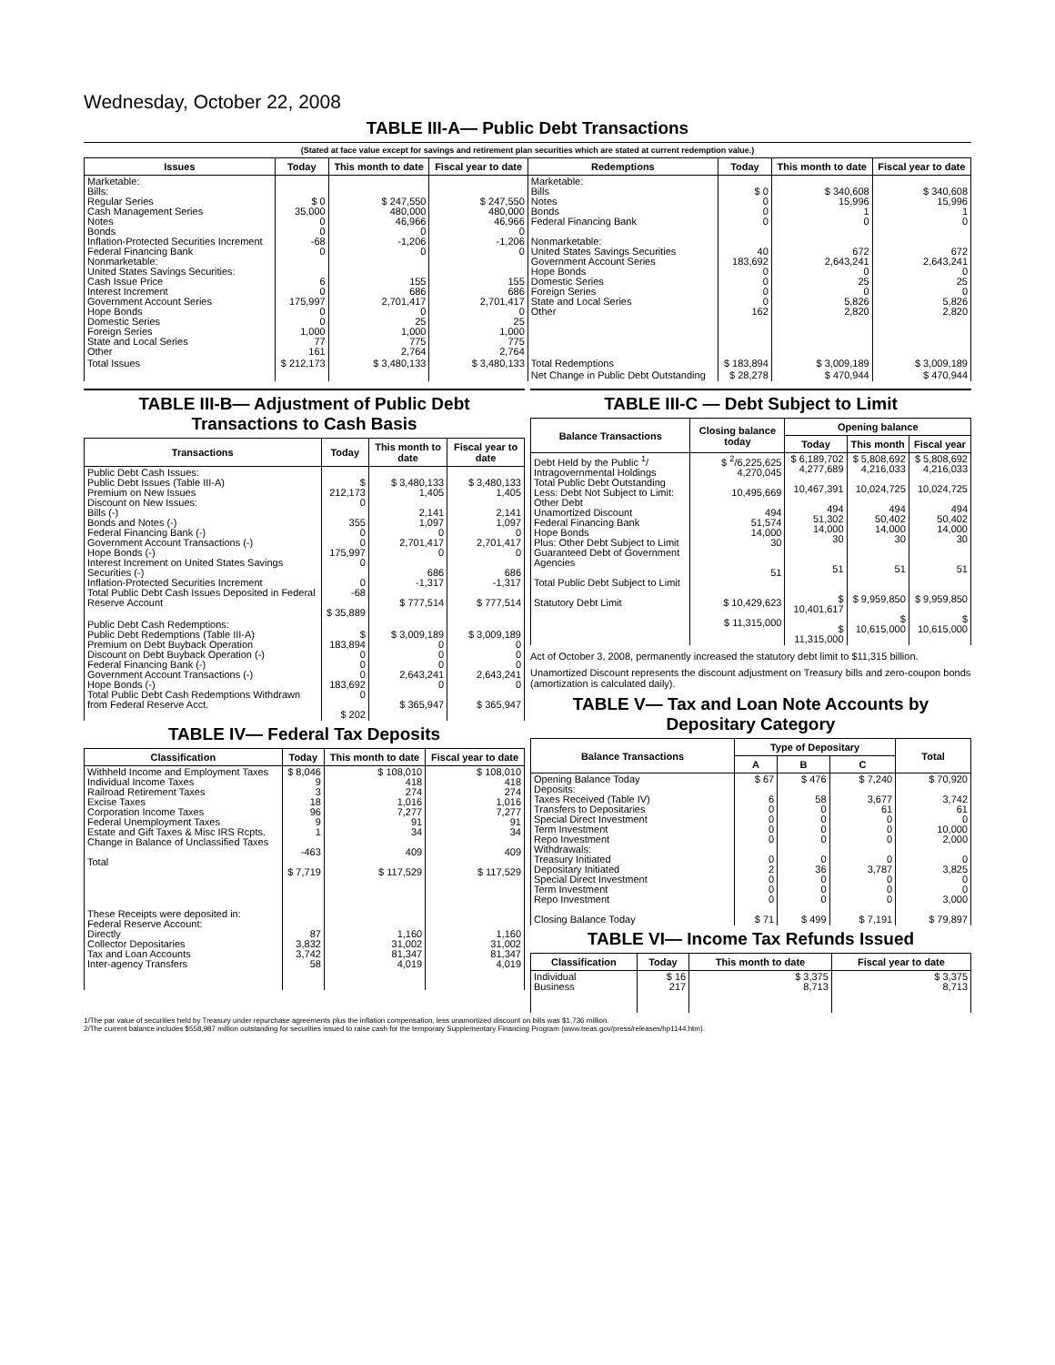Wednesday, October 22, 2008
TABLE III-A— Public Debt Transactions
(Stated at face value except for savings and retirement plan securities which are stated at current redemption value.)
| Issues | Today | This month to date | Fiscal year to date | Redemptions | Today | This month to date | Fiscal year to date |
| --- | --- | --- | --- | --- | --- | --- | --- |
| Marketable: Bills: Regular Series Cash Management Series Notes Bonds Inflation-Protected Securities Increment Federal Financing Bank Nonmarketable: United States Savings Securities: Cash Issue Price Interest Increment Government Account Series Hope Bonds Domestic Series Foreign Series State and Local Series Other | $ 0 35,000 0 0 -68 0 6 0 175,997 0 0 1,000 77 161 | $ 247,550 480,000 46,966 0 -1,206 0 155 686 2,701,417 0 25 1,000 775 2,764 | $ 247,550 480,000 46,966 0 -1,206 0 155 686 2,701,417 0 25 1,000 775 2,764 | Marketable: Bills Notes Bonds Federal Financing Bank Nonmarketable: United States Savings Securities Government Account Series Hope Bonds Domestic Series Foreign Series State and Local Series Other | $ 0 0 0 0 40 183,692 0 0 0 0 162 | $ 340,608 15,996 1 0 672 2,643,241 0 25 0 5,826 2,820 | $ 340,608 15,996 1 0 672 2,643,241 0 25 0 5,826 2,820 |
| Total Issues | $ 212,173 | $ 3,480,133 | $ 3,480,133 | Total Redemptions | $ 183,894 | $ 3,009,189 | $ 3,009,189 |
| | | | | Net Change in Public Debt Outstanding | $ 28,278 | $ 470,944 | $ 470,944 |
TABLE III-B— Adjustment of Public Debt Transactions to Cash Basis
| Transactions | Today | This month to date | Fiscal year to date |
| --- | --- | --- | --- |
| Public Debt Cash Issues: Public Debt Issues (Table III-A) Premium on New Issues Discount on New Issues: Bills (-) Bonds and Notes (-) Federal Financing Bank (-) Government Account Transactions (-) Hope Bonds (-) Interest Increment on United States Savings Securities (-) Inflation-Protected Securities Increment Total Public Debt Cash Issues Deposited in Federal Reserve Account | $ 212,173 0 355 0 0 175,997 0 0 -68 $ 35,889 | $ 3,480,133 1,405 2,141 1,097 0 2,701,417 0 686 -1,317 $ 777,514 | $ 3,480,133 1,405 2,141 1,097 0 2,701,417 0 686 -1,317 $ 777,514 |
| Public Debt Cash Redemptions: Public Debt Redemptions (Table III-A) Premium on Debt Buyback Operation Discount on Debt Buyback Operation (-) Federal Financing Bank (-) Government Account Transactions (-) Hope Bonds (-) Total Public Debt Cash Redemptions Withdrawn from Federal Reserve Acct. | $ 183,894 0 0 0 183,692 0 $ 202 | $ 3,009,189 0 0 0 2,643,241 0 $ 365,947 | $ 3,009,189 0 0 0 2,643,241 0 $ 365,947 |
TABLE IV— Federal Tax Deposits
| Classification | Today | This month to date | Fiscal year to date |
| --- | --- | --- | --- |
| Withheld Income and Employment Taxes Individual Income Taxes Railroad Retirement Taxes Excise Taxes Corporation Income Taxes Federal Unemployment Taxes Estate and Gift Taxes & Misc IRS Rcpts. Change in Balance of Unclassified Taxes Total | $ 8,046 9 3 18 96 9 1 -463 $ 7,719 | $ 108,010 418 274 1,016 7,277 91 34 409 $ 117,529 | $ 108,010 418 274 1,016 7,277 91 34 409 $ 117,529 |
| These Receipts were deposited in: Federal Reserve Account: Directly Collector Depositaries Tax and Loan Accounts Inter-agency Transfers | 87 3,832 3,742 58 | 1,160 31,002 81,347 4,019 | 1,160 31,002 81,347 4,019 |
TABLE III-C — Debt Subject to Limit
| Balance Transactions | Closing balance today | Opening balance | | |
| --- | --- | --- | --- | --- |
| | | Today | This month | Fiscal year |
| Debt Held by the Public <sup>1</sup>/ Intragovernmental Holdings Total Public Debt Outstanding Less: Debt Not Subject to Limit: Other Debt Unamortized Discount Federal Financing Bank Hope Bonds Plus: Other Debt Subject to Limit Guaranteed Debt of Government Agencies Total Public Debt Subject to Limit Statutory Debt Limit | $ <sup>2</sup>/6,225,625 4,270,045 10,495,669 494 51,574 14,000 30 51 $ 10,429,623 $ 11,315,000 | $ 6,189,702 4,277,689 10,467,391 494 51,302 14,000 30 51 $ 10,401,617 $ 11,315,000 | $ 5,808,692 4,216,033 10,024,725 494 50,402 14,000 30 51 $ 9,959,850 $ 10,615,000 | $ 5,808,692 4,216,033 10,024,725 494 50,402 14,000 30 51 $ 9,959,850 $ 10,615,000 |
Act of October 3, 2008, permanently increased the statutory debt limit to $11,315 billion.
Unamortized Discount represents the discount adjustment on Treasury bills and zero-coupon bonds (amortization is calculated daily).
TABLE V— Tax and Loan Note Accounts by Depositary Category
| Balance Transactions | Type of Depositary | | | Total |
| --- | --- | --- | --- | --- |
| | A | B | C | |
| Opening Balance Today Deposits: Taxes Received (Table IV) Transfers to Depositaries Special Direct Investment Term Investment Repo Investment Withdrawals: Treasury Initiated Depositary Initiated Special Direct Investment Term Investment Repo Investment Closing Balance Today | $ 67 6 0 0 0 0 0 2 0 0 0 $ 71 | $ 476 58 0 0 0 0 0 36 0 0 0 $ 499 | $ 7,240 3,677 61 0 0 0 0 3,787 0 0 0 $ 7,191 | $ 70,920 3,742 61 0 10,000 2,000 0 3,825 0 0 3,000 $ 79,897 |
TABLE VI— Income Tax Refunds Issued
| Classification | Today | This month to date | Fiscal year to date |
| --- | --- | --- | --- |
| Individual Business | $ 16 217 | $ 3,375 8,713 | $ 3,375 8,713 |
1/The par value of securities held by Treasury under repurchase agreements plus the inflation compensation, less unamortized discount on bills was $1,736 million.
2/The current balance includes $558,987 million outstanding for securities issued to raise cash for the temporary Supplementary Financing Program (www.treas.gov/press/releases/hp1144.htm).